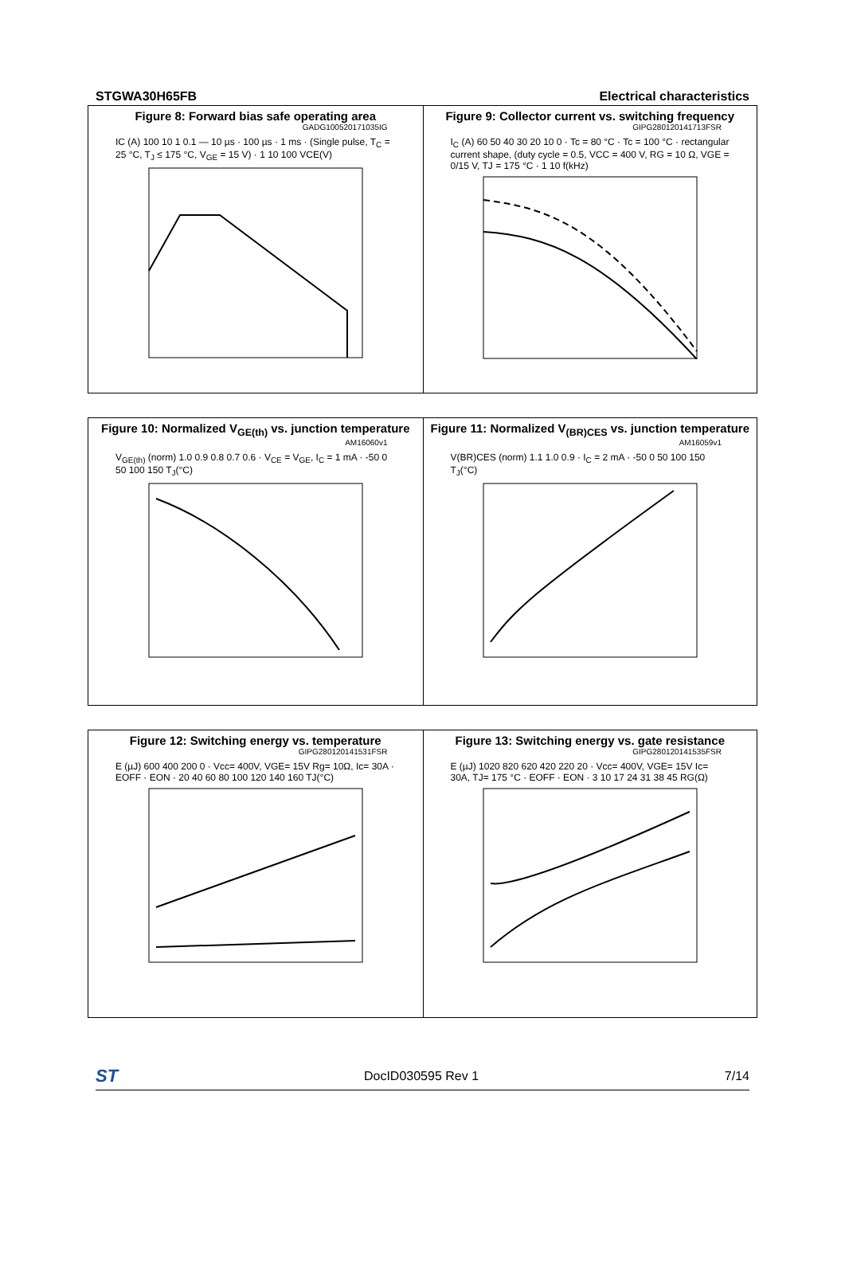STGWA30H65FB Electrical characteristics
Figure 8: Forward bias safe operating area
GADG100520171035IG
IC (A) 100 10 1 0.1 — 10 µs · 100 µs · 1 ms · (Single pulse, T<sub>C</sub> = 25 °C, T<sub>J</sub> ≤ 175 °C, V<sub>GE</sub> = 15 V) · 1 10 100 VCE(V)
Figure 9: Collector current vs. switching frequency
GIPG280120141713FSR
I<sub>C</sub> (A) 60 50 40 30 20 10 0 · Tc = 80 °C · Tc = 100 °C · rectangular current shape, (duty cycle = 0.5, VCC = 400 V, RG = 10 Ω, VGE = 0/15 V, TJ = 175 °C · 1 10 f(kHz)
Figure 10: Normalized V<sub>GE(th)</sub> vs. junction temperature
AM16060v1
V<sub>GE(th)</sub> (norm) 1.0 0.9 0.8 0.7 0.6 · V<sub>CE</sub> = V<sub>GE</sub>, I<sub>C</sub> = 1 mA · -50 0 50 100 150 T<sub>J</sub>(°C)
Figure 11: Normalized V<sub>(BR)CES</sub> vs. junction temperature
AM16059v1
V(BR)CES (norm) 1.1 1.0 0.9 · I<sub>C</sub> = 2 mA · -50 0 50 100 150 T<sub>J</sub>(°C)
Figure 12: Switching energy vs. temperature
GIPG280120141531FSR
E (µJ) 600 400 200 0 · Vcc= 400V, VGE= 15V Rg= 10Ω, Ic= 30A · EOFF · EON · 20 40 60 80 100 120 140 160 TJ(°C)
Figure 13: Switching energy vs. gate resistance
GIPG280120141535FSR
E (µJ) 1020 820 620 420 220 20 · Vcc= 400V, VGE= 15V Ic= 30A, TJ= 175 °C · EOFF · EON · 3 10 17 24 31 38 45 RG(Ω)
ST DocID030595 Rev 1 7/14